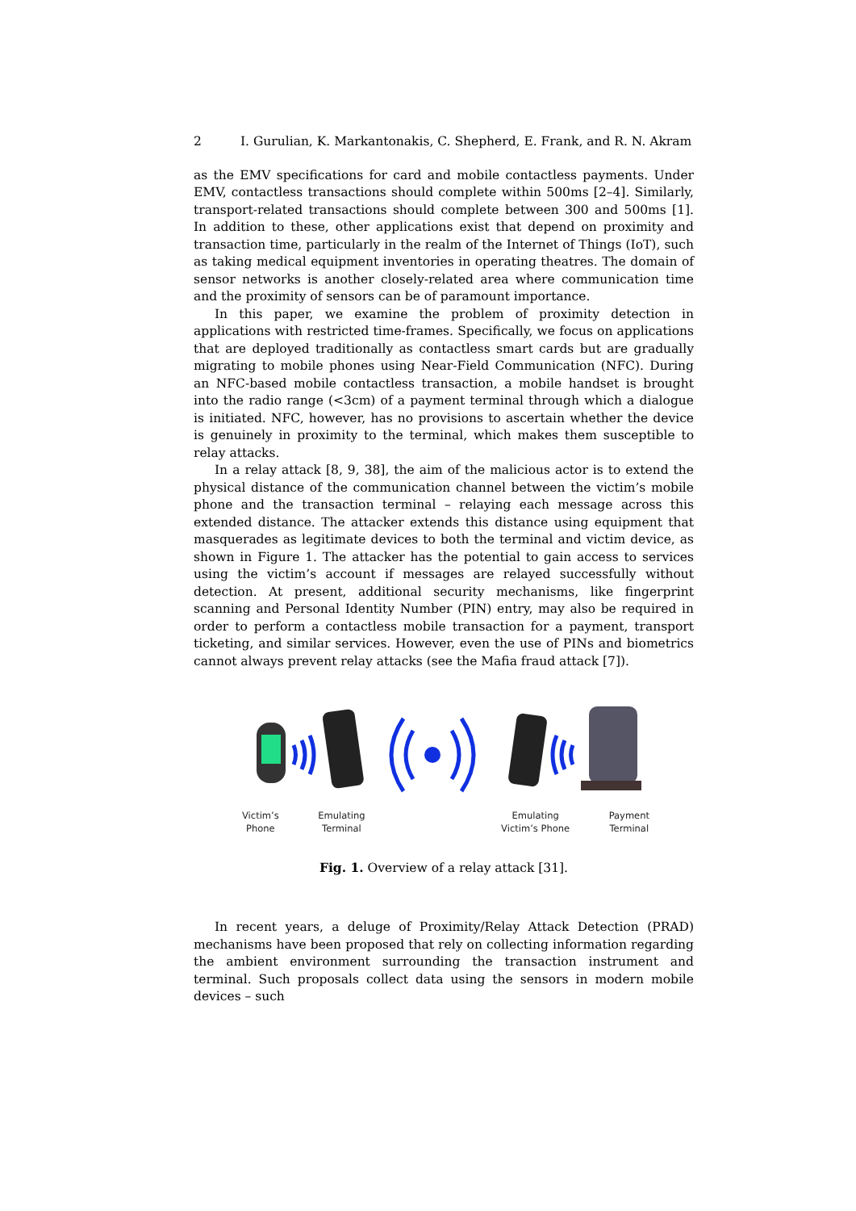2 I. Gurulian, K. Markantonakis, C. Shepherd, E. Frank, and R. N. Akram
as the EMV specifications for card and mobile contactless payments. Under EMV, contactless transactions should complete within 500ms [2–4]. Similarly, transport-related transactions should complete between 300 and 500ms [1]. In addition to these, other applications exist that depend on proximity and transaction time, particularly in the realm of the Internet of Things (IoT), such as taking medical equipment inventories in operating theatres. The domain of sensor networks is another closely-related area where communication time and the proximity of sensors can be of paramount importance.
In this paper, we examine the problem of proximity detection in applications with restricted time-frames. Specifically, we focus on applications that are deployed traditionally as contactless smart cards but are gradually migrating to mobile phones using Near-Field Communication (NFC). During an NFC-based mobile contactless transaction, a mobile handset is brought into the radio range (<3cm) of a payment terminal through which a dialogue is initiated. NFC, however, has no provisions to ascertain whether the device is genuinely in proximity to the terminal, which makes them susceptible to relay attacks.
In a relay attack [8, 9, 38], the aim of the malicious actor is to extend the physical distance of the communication channel between the victim’s mobile phone and the transaction terminal – relaying each message across this extended distance. The attacker extends this distance using equipment that masquerades as legitimate devices to both the terminal and victim device, as shown in Figure 1. The attacker has the potential to gain access to services using the victim’s account if messages are relayed successfully without detection. At present, additional security mechanisms, like fingerprint scanning and Personal Identity Number (PIN) entry, may also be required in order to perform a contactless mobile transaction for a payment, transport ticketing, and similar services. However, even the use of PINs and biometrics cannot always prevent relay attacks (see the Mafia fraud attack [7]).
Victim’s
Phone Emulating
Terminal Emulating
Victim’s Phone Payment
Terminal
Fig. 1. Overview of a relay attack [31].
In recent years, a deluge of Proximity/Relay Attack Detection (PRAD) mechanisms have been proposed that rely on collecting information regarding the ambient environment surrounding the transaction instrument and terminal. Such proposals collect data using the sensors in modern mobile devices – such